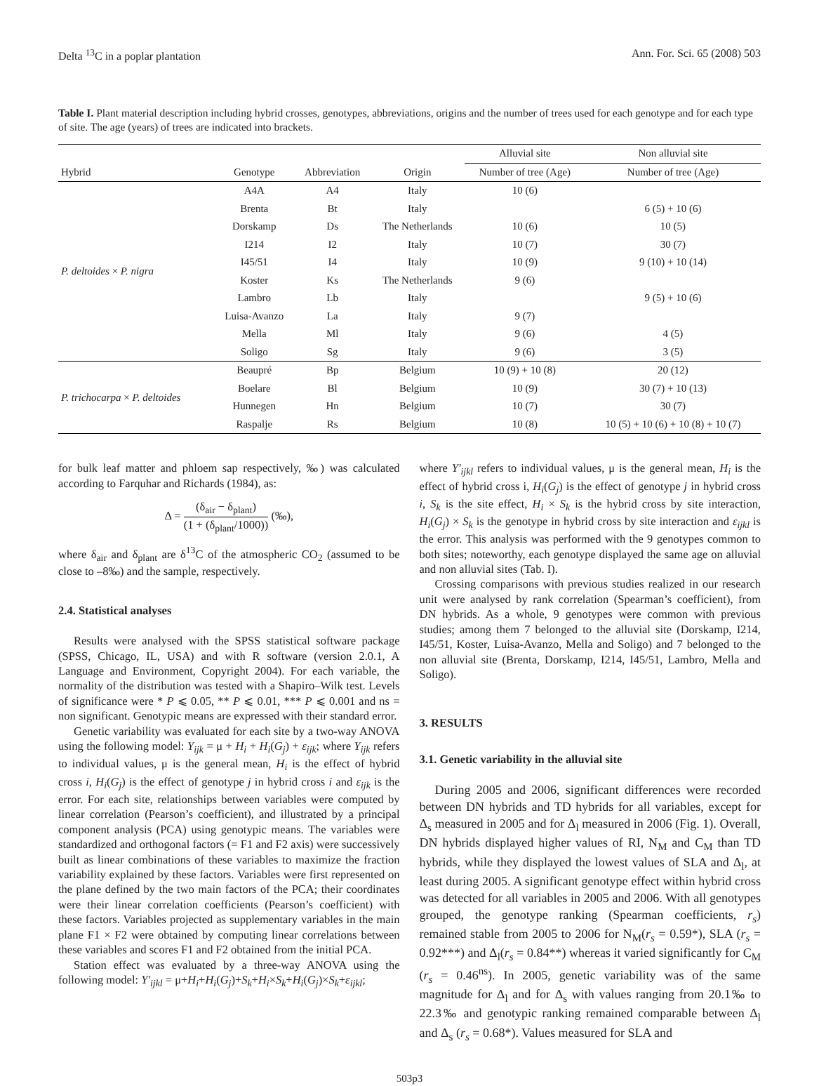Delta <sup>13</sup>C in a poplar plantation Ann. For. Sci. 65 (2008) 503
Table I. Plant material description including hybrid crosses, genotypes, abbreviations, origins and the number of trees used for each genotype and for each type of site. The age (years) of trees are indicated into brackets.
| | | | | Alluvial site | Non alluvial site |
| --- | --- | --- | --- | --- | --- |
| Hybrid | Genotype | Abbreviation | Origin | Number of tree (Age) | Number of tree (Age) |
| P. deltoides × P. nigra | A4A | A4 | Italy | 10 (6) | |
| | Brenta | Bt | Italy | | 6 (5) + 10 (6) |
| | Dorskamp | Ds | The Netherlands | 10 (6) | 10 (5) |
| | I214 | I2 | Italy | 10 (7) | 30 (7) |
| | I45/51 | I4 | Italy | 10 (9) | 9 (10) + 10 (14) |
| | Koster | Ks | The Netherlands | 9 (6) | |
| | Lambro | Lb | Italy | | 9 (5) + 10 (6) |
| | Luisa-Avanzo | La | Italy | 9 (7) | |
| | Mella | Ml | Italy | 9 (6) | 4 (5) |
| | Soligo | Sg | Italy | 9 (6) | 3 (5) |
| P. trichocarpa × P. deltoides | Beaupré | Bp | Belgium | 10 (9) + 10 (8) | 20 (12) |
| | Boelare | Bl | Belgium | 10 (9) | 30 (7) + 10 (13) |
| | Hunnegen | Hn | Belgium | 10 (7) | 30 (7) |
| | Raspalje | Rs | Belgium | 10 (8) | 10 (5) + 10 (6) + 10 (8) + 10 (7) |
for bulk leaf matter and phloem sap respectively, ‰) was calculated according to Farquhar and Richards (1984), as:
Δ = (δ<sub>air</sub> − δ<sub>plant</sub>) (1 + (δ<sub>plant</sub>/1000)) (‰),
where δ<sub>air</sub> and δ<sub>plant</sub> are δ<sup>13</sup>C of the atmospheric CO<sub>2</sub> (assumed to be close to –8‰) and the sample, respectively.
2.4. Statistical analyses
Results were analysed with the SPSS statistical software package (SPSS, Chicago, IL, USA) and with R software (version 2.0.1, A Language and Environment, Copyright 2004). For each variable, the normality of the distribution was tested with a Shapiro–Wilk test. Levels of significance were * P ⩽ 0.05, ** P ⩽ 0.01, *** P ⩽ 0.001 and ns = non significant. Genotypic means are expressed with their standard error.
Genetic variability was evaluated for each site by a two-way ANOVA using the following model: Y<sub>ijk</sub> = μ + H<sub>i</sub> + H<sub>i</sub>(G<sub>j</sub>) + ε<sub>ijk</sub>; where Y<sub>ijk</sub> refers to individual values, μ is the general mean, H<sub>i</sub> is the effect of hybrid cross i, H<sub>i</sub>(G<sub>j</sub>) is the effect of genotype j in hybrid cross i and ε<sub>ijk</sub> is the error. For each site, relationships between variables were computed by linear correlation (Pearson’s coefficient), and illustrated by a principal component analysis (PCA) using genotypic means. The variables were standardized and orthogonal factors (= F1 and F2 axis) were successively built as linear combinations of these variables to maximize the fraction variability explained by these factors. Variables were first represented on the plane defined by the two main factors of the PCA; their coordinates were their linear correlation coefficients (Pearson’s coefficient) with these factors. Variables projected as supplementary variables in the main plane F1 × F2 were obtained by computing linear correlations between these variables and scores F1 and F2 obtained from the initial PCA.
Station effect was evaluated by a three-way ANOVA using the following model: Y′<sub>ijkl</sub> = μ+H<sub>i</sub>+H<sub>i</sub>(G<sub>j</sub>)+S<sub>k</sub>+H<sub>i</sub>×S<sub>k</sub>+H<sub>i</sub>(G<sub>j</sub>)×S<sub>k</sub>+ε<sub>ijkl</sub>;
where Y′<sub>ijkl</sub> refers to individual values, μ is the general mean, H<sub>i</sub> is the effect of hybrid cross i, H<sub>i</sub>(G<sub>j</sub>) is the effect of genotype j in hybrid cross i, S<sub>k</sub> is the site effect, H<sub>i</sub> × S<sub>k</sub> is the hybrid cross by site interaction, H<sub>i</sub>(G<sub>j</sub>) × S<sub>k</sub> is the genotype in hybrid cross by site interaction and ε<sub>ijkl</sub> is the error. This analysis was performed with the 9 genotypes common to both sites; noteworthy, each genotype displayed the same age on alluvial and non alluvial sites (Tab. I).
Crossing comparisons with previous studies realized in our research unit were analysed by rank correlation (Spearman’s coefficient), from DN hybrids. As a whole, 9 genotypes were common with previous studies; among them 7 belonged to the alluvial site (Dorskamp, I214, I45/51, Koster, Luisa-Avanzo, Mella and Soligo) and 7 belonged to the non alluvial site (Brenta, Dorskamp, I214, I45/51, Lambro, Mella and Soligo).
3. RESULTS
3.1. Genetic variability in the alluvial site
During 2005 and 2006, significant differences were recorded between DN hybrids and TD hybrids for all variables, except for Δ<sub>s</sub> measured in 2005 and for Δ<sub>l</sub> measured in 2006 (Fig. 1). Overall, DN hybrids displayed higher values of RI, N<sub>M</sub> and C<sub>M</sub> than TD hybrids, while they displayed the lowest values of SLA and Δ<sub>l</sub>, at least during 2005. A significant genotype effect within hybrid cross was detected for all variables in 2005 and 2006. With all genotypes grouped, the genotype ranking (Spearman coefficients, r<sub>s</sub>) remained stable from 2005 to 2006 for N<sub>M</sub>(r<sub>s</sub> = 0.59*), SLA (r<sub>s</sub> = 0.92***) and Δ<sub>l</sub>(r<sub>s</sub> = 0.84**) whereas it varied significantly for C<sub>M</sub> (r<sub>s</sub> = 0.46<sup>ns</sup>). In 2005, genetic variability was of the same magnitude for Δ<sub>l</sub> and for Δ<sub>s</sub> with values ranging from 20.1‰ to 22.3‰ and genotypic ranking remained comparable between Δ<sub>l</sub> and Δ<sub>s</sub> (r<sub>s</sub> = 0.68*). Values measured for SLA and
503p3